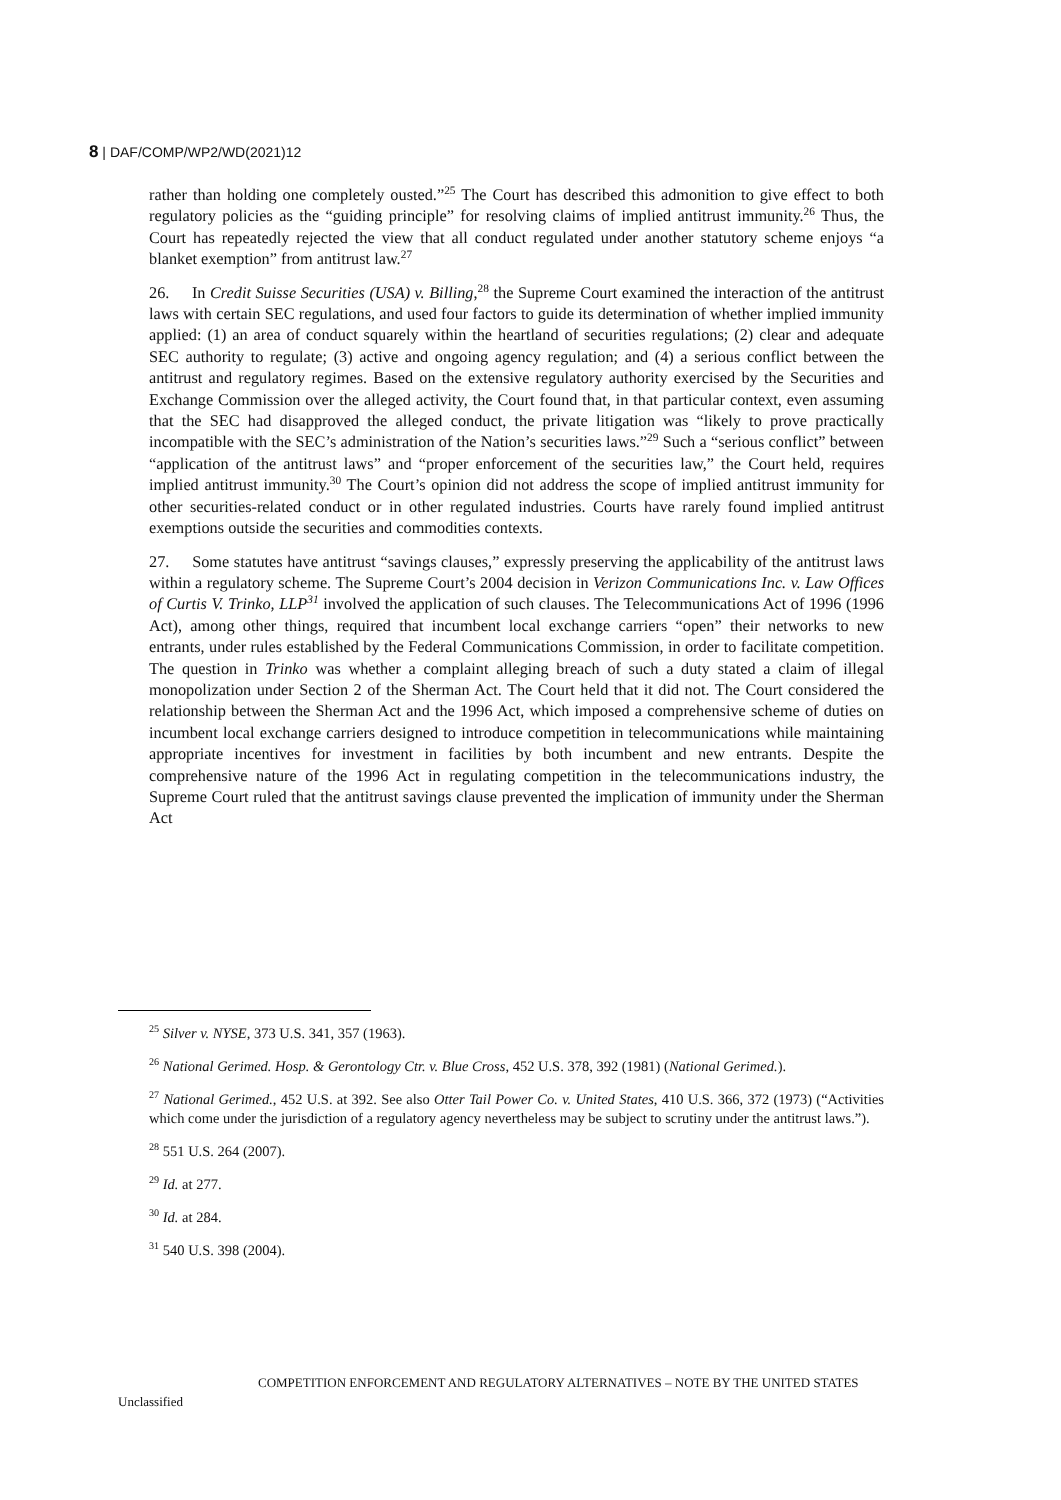8 | DAF/COMP/WP2/WD(2021)12
rather than holding one completely ousted.”<sup>25</sup> The Court has described this admonition to give effect to both regulatory policies as the “guiding principle” for resolving claims of implied antitrust immunity.<sup>26</sup> Thus, the Court has repeatedly rejected the view that all conduct regulated under another statutory scheme enjoys “a blanket exemption” from antitrust law.<sup>27</sup>
26. In Credit Suisse Securities (USA) v. Billing,<sup>28</sup> the Supreme Court examined the interaction of the antitrust laws with certain SEC regulations, and used four factors to guide its determination of whether implied immunity applied: (1) an area of conduct squarely within the heartland of securities regulations; (2) clear and adequate SEC authority to regulate; (3) active and ongoing agency regulation; and (4) a serious conflict between the antitrust and regulatory regimes. Based on the extensive regulatory authority exercised by the Securities and Exchange Commission over the alleged activity, the Court found that, in that particular context, even assuming that the SEC had disapproved the alleged conduct, the private litigation was “likely to prove practically incompatible with the SEC’s administration of the Nation’s securities laws.”<sup>29</sup> Such a “serious conflict” between “application of the antitrust laws” and “proper enforcement of the securities law,” the Court held, requires implied antitrust immunity.<sup>30</sup> The Court’s opinion did not address the scope of implied antitrust immunity for other securities-related conduct or in other regulated industries. Courts have rarely found implied antitrust exemptions outside the securities and commodities contexts.
27. Some statutes have antitrust “savings clauses,” expressly preserving the applicability of the antitrust laws within a regulatory scheme. The Supreme Court’s 2004 decision in Verizon Communications Inc. v. Law Offices of Curtis V. Trinko, LLP<sup>31</sup> involved the application of such clauses. The Telecommunications Act of 1996 (1996 Act), among other things, required that incumbent local exchange carriers “open” their networks to new entrants, under rules established by the Federal Communications Commission, in order to facilitate competition. The question in Trinko was whether a complaint alleging breach of such a duty stated a claim of illegal monopolization under Section 2 of the Sherman Act. The Court held that it did not. The Court considered the relationship between the Sherman Act and the 1996 Act, which imposed a comprehensive scheme of duties on incumbent local exchange carriers designed to introduce competition in telecommunications while maintaining appropriate incentives for investment in facilities by both incumbent and new entrants. Despite the comprehensive nature of the 1996 Act in regulating competition in the telecommunications industry, the Supreme Court ruled that the antitrust savings clause prevented the implication of immunity under the Sherman Act
<sup>25</sup> Silver v. NYSE, 373 U.S. 341, 357 (1963).
<sup>26</sup> National Gerimed. Hosp. & Gerontology Ctr. v. Blue Cross, 452 U.S. 378, 392 (1981) (National Gerimed.).
<sup>27</sup> National Gerimed., 452 U.S. at 392. See also Otter Tail Power Co. v. United States, 410 U.S. 366, 372 (1973) (“Activities which come under the jurisdiction of a regulatory agency nevertheless may be subject to scrutiny under the antitrust laws.”).
<sup>28</sup> 551 U.S. 264 (2007).
<sup>29</sup> Id. at 277.
<sup>30</sup> Id. at 284.
<sup>31</sup> 540 U.S. 398 (2004).
COMPETITION ENFORCEMENT AND REGULATORY ALTERNATIVES – NOTE BY THE UNITED STATES
Unclassified